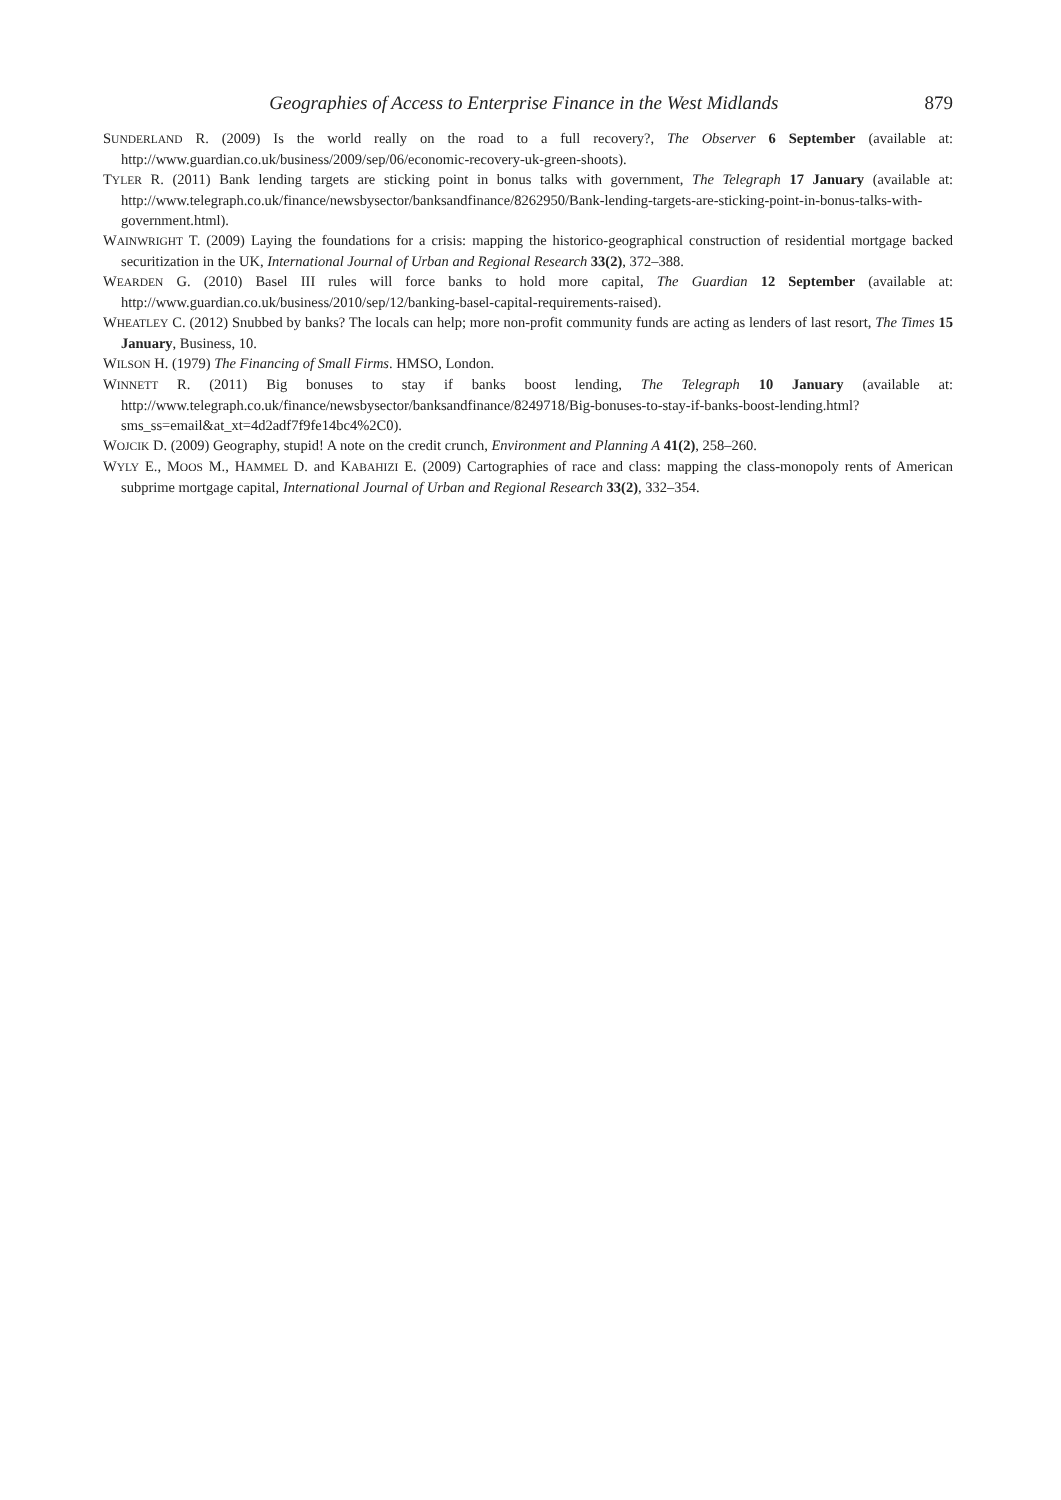Geographies of Access to Enterprise Finance in the West Midlands 879
SUNDERLAND R. (2009) Is the world really on the road to a full recovery?, The Observer 6 September (available at: http://www.guardian.co.uk/business/2009/sep/06/economic-recovery-uk-green-shoots).
TYLER R. (2011) Bank lending targets are sticking point in bonus talks with government, The Telegraph 17 January (available at: http://www.telegraph.co.uk/finance/newsbysector/banksandfinance/8262950/Bank-lending-targets-are-sticking-point-in-bonus-talks-with-government.html).
WAINWRIGHT T. (2009) Laying the foundations for a crisis: mapping the historico-geographical construction of residential mortgage backed securitization in the UK, International Journal of Urban and Regional Research 33(2), 372–388.
WEARDEN G. (2010) Basel III rules will force banks to hold more capital, The Guardian 12 September (available at: http://www.guardian.co.uk/business/2010/sep/12/banking-basel-capital-requirements-raised).
WHEATLEY C. (2012) Snubbed by banks? The locals can help; more non-profit community funds are acting as lenders of last resort, The Times 15 January, Business, 10.
WILSON H. (1979) The Financing of Small Firms. HMSO, London.
WINNETT R. (2011) Big bonuses to stay if banks boost lending, The Telegraph 10 January (available at: http://www.telegraph.co.uk/finance/newsbysector/banksandfinance/8249718/Big-bonuses-to-stay-if-banks-boost-lending.html?sms_ss=email&at_xt=4d2adf7f9fe14bc4%2C0).
WOJCIK D. (2009) Geography, stupid! A note on the credit crunch, Environment and Planning A 41(2), 258–260.
WYLY E., MOOS M., HAMMEL D. and KABAHIZI E. (2009) Cartographies of race and class: mapping the class-monopoly rents of American subprime mortgage capital, International Journal of Urban and Regional Research 33(2), 332–354.